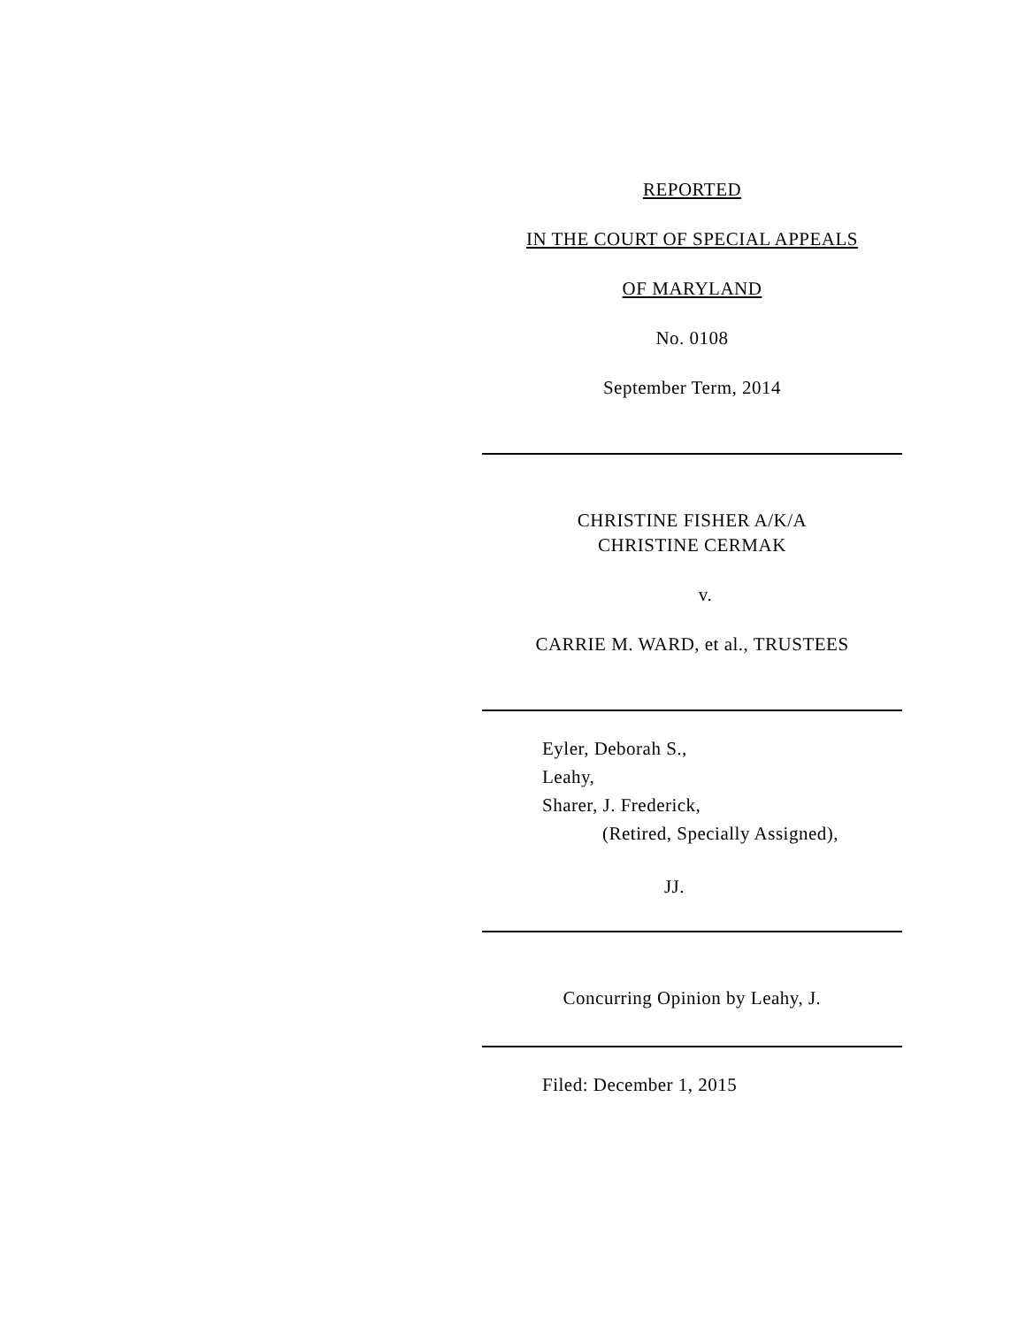REPORTED
IN THE COURT OF SPECIAL APPEALS
OF MARYLAND
No. 0108
September Term, 2014
CHRISTINE FISHER A/K/A
CHRISTINE CERMAK
v.
CARRIE M. WARD, et al., TRUSTEES
Eyler, Deborah S.,
Leahy,
Sharer, J. Frederick,
(Retired, Specially Assigned),
JJ.
Concurring Opinion by Leahy, J.
Filed: December 1, 2015